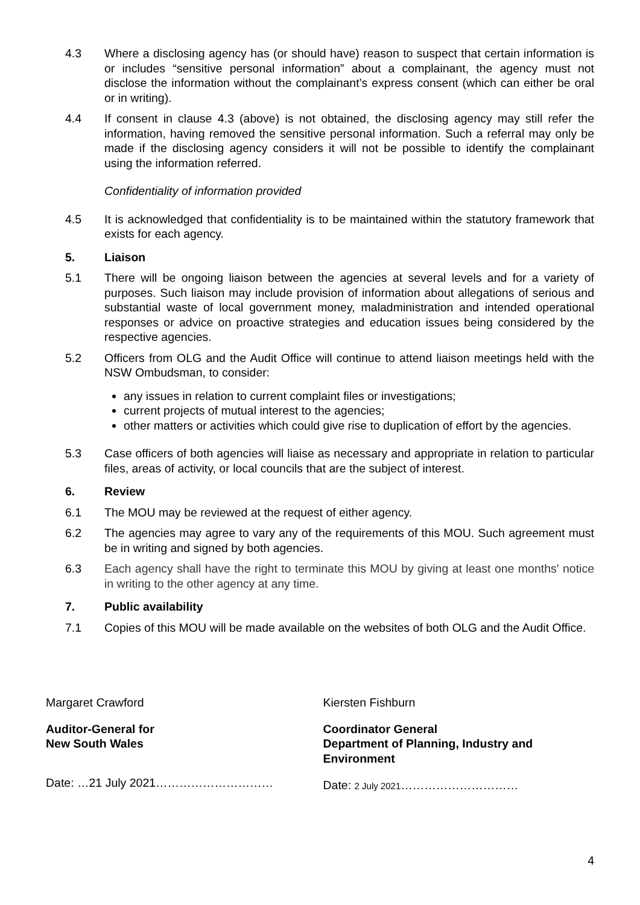4.3 Where a disclosing agency has (or should have) reason to suspect that certain information is or includes “sensitive personal information” about a complainant, the agency must not disclose the information without the complainant’s express consent (which can either be oral or in writing).
4.4 If consent in clause 4.3 (above) is not obtained, the disclosing agency may still refer the information, having removed the sensitive personal information. Such a referral may only be made if the disclosing agency considers it will not be possible to identify the complainant using the information referred.
Confidentiality of information provided
4.5 It is acknowledged that confidentiality is to be maintained within the statutory framework that exists for each agency.
5. Liaison
5.1 There will be ongoing liaison between the agencies at several levels and for a variety of purposes. Such liaison may include provision of information about allegations of serious and substantial waste of local government money, maladministration and intended operational responses or advice on proactive strategies and education issues being considered by the respective agencies.
5.2 Officers from OLG and the Audit Office will continue to attend liaison meetings held with the NSW Ombudsman, to consider:
any issues in relation to current complaint files or investigations;
current projects of mutual interest to the agencies;
other matters or activities which could give rise to duplication of effort by the agencies.
5.3 Case officers of both agencies will liaise as necessary and appropriate in relation to particular files, areas of activity, or local councils that are the subject of interest.
6. Review
6.1 The MOU may be reviewed at the request of either agency.
6.2 The agencies may agree to vary any of the requirements of this MOU. Such agreement must be in writing and signed by both agencies.
6.3 Each agency shall have the right to terminate this MOU by giving at least one months' notice in writing to the other agency at any time.
7. Public availability
7.1 Copies of this MOU will be made available on the websites of both OLG and the Audit Office.
Margaret Crawford
Auditor-General for
New South Wales
Date: …21 July 2021…………………………
Kiersten Fishburn
Coordinator General
Department of Planning, Industry and Environment
Date: 2 July 2021…………………………
4